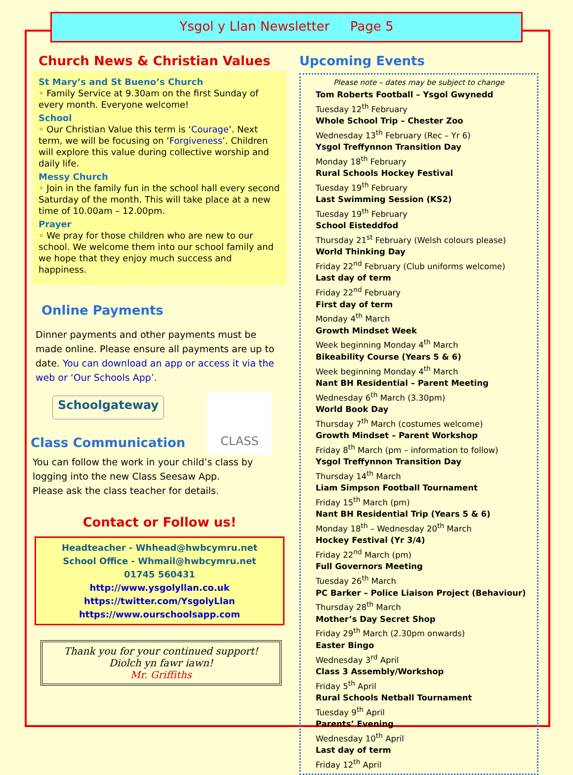Ysgol y Llan Newsletter Page 5
Church News & Christian Values
St Mary’s and St Bueno’s Church
◦ Family Service at 9.30am on the first Sunday of every month. Everyone welcome!
School
◦ Our Christian Value this term is ‘Courage’. Next term, we will be focusing on ‘Forgiveness’. Children will explore this value during collective worship and daily life.
Messy Church
◦ Join in the family fun in the school hall every second Saturday of the month. This will take place at a new time of 10.00am – 12.00pm.
Prayer
◦ We pray for those children who are new to our school. We welcome them into our school family and we hope that they enjoy much success and happiness.
Online Payments
Dinner payments and other payments must be made online. Please ensure all payments are up to date. You can download an app or access it via the web or ‘Our Schools App’.
Schoolgateway
CLASS
Class Communication
You can follow the work in your child’s class by logging into the new Class Seesaw App.
Please ask the class teacher for details.
Contact or Follow us!
Headteacher - Whhead@hwbcymru.net
School Office - Whmail@hwbcymru.net
01745 560431
http://www.ysgolyllan.co.uk
https://twitter.com/YsgolyLlan
https://www.ourschoolsapp.com
Thank you for your continued support!
Diolch yn fawr iawn!
Mr. Griffiths
Upcoming Events
Please note – dates may be subject to change
Tom Roberts Football – Ysgol Gwynedd
Tuesday 12<sup>th</sup> February
Whole School Trip – Chester Zoo
Wednesday 13<sup>th</sup> February (Rec – Yr 6)
Ysgol Treffynnon Transition Day
Monday 18<sup>th</sup> February
Rural Schools Hockey Festival
Tuesday 19<sup>th</sup> February
Last Swimming Session (KS2)
Tuesday 19<sup>th</sup> February
School Eisteddfod
Thursday 21<sup>st</sup> February (Welsh colours please)
World Thinking Day
Friday 22<sup>nd</sup> February (Club uniforms welcome)
Last day of term
Friday 22<sup>nd</sup> February
First day of term
Monday 4<sup>th</sup> March
Growth Mindset Week
Week beginning Monday 4<sup>th</sup> March
Bikeability Course (Years 5 & 6)
Week beginning Monday 4<sup>th</sup> March
Nant BH Residential – Parent Meeting
Wednesday 6<sup>th</sup> March (3.30pm)
World Book Day
Thursday 7<sup>th</sup> March (costumes welcome)
Growth Mindset – Parent Workshop
Friday 8<sup>th</sup> March (pm – information to follow)
Ysgol Treffynnon Transition Day
Thursday 14<sup>th</sup> March
Liam Simpson Football Tournament
Friday 15<sup>th</sup> March (pm)
Nant BH Residential Trip (Years 5 & 6)
Monday 18<sup>th</sup> – Wednesday 20<sup>th</sup> March
Hockey Festival (Yr 3/4)
Friday 22<sup>nd</sup> March (pm)
Full Governors Meeting
Tuesday 26<sup>th</sup> March
PC Barker – Police Liaison Project (Behaviour)
Thursday 28<sup>th</sup> March
Mother’s Day Secret Shop
Friday 29<sup>th</sup> March (2.30pm onwards)
Easter Bingo
Wednesday 3<sup>rd</sup> April
Class 3 Assembly/Workshop
Friday 5<sup>th</sup> April
Rural Schools Netball Tournament
Tuesday 9<sup>th</sup> April
Parents’ Evening
Wednesday 10<sup>th</sup> April
Last day of term
Friday 12<sup>th</sup> April